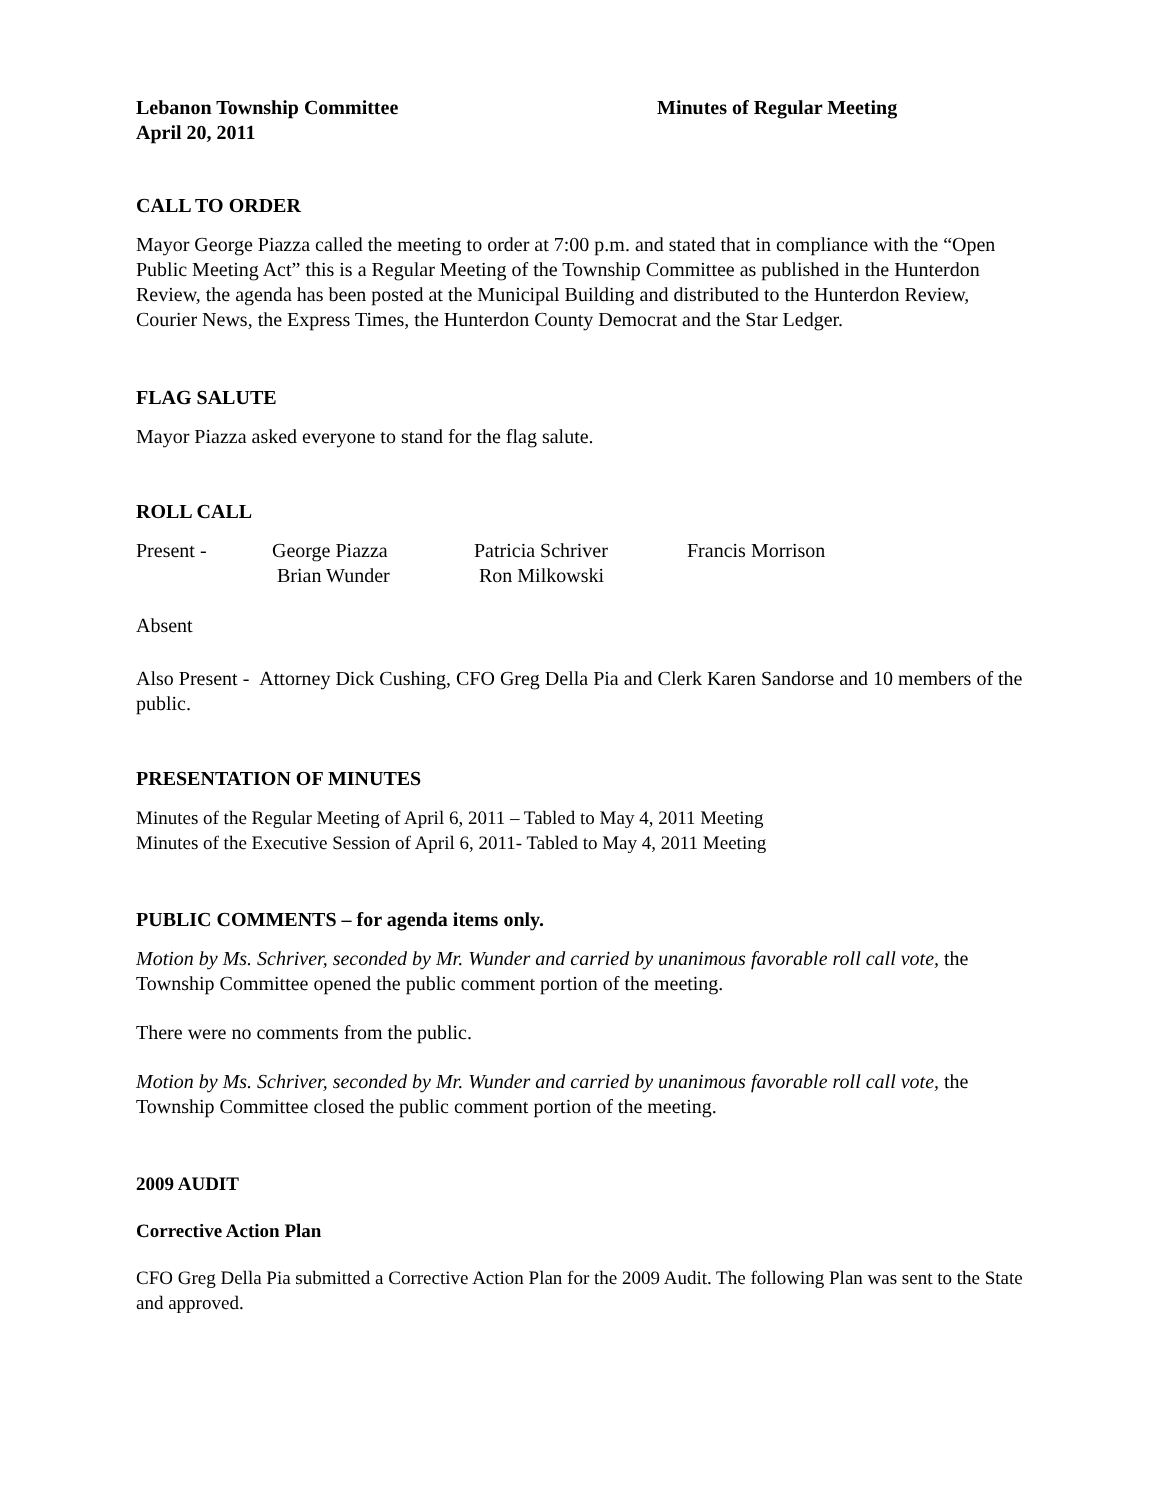Lebanon Township Committee
April 20, 2011
Minutes of Regular Meeting
CALL TO ORDER
Mayor George Piazza called the meeting to order at 7:00 p.m. and stated that in compliance with the “Open Public Meeting Act” this is a Regular Meeting of the Township Committee as published in the Hunterdon Review, the agenda has been posted at the Municipal Building and distributed to the Hunterdon Review, Courier News, the Express Times, the Hunterdon County Democrat and the Star Ledger.
FLAG SALUTE
Mayor Piazza asked everyone to stand for the flag salute.
ROLL CALL
| Present - | George Piazza | Patricia Schriver | Francis Morrison |
| | Brian Wunder | Ron Milkowski | |
Absent
Also Present - Attorney Dick Cushing, CFO Greg Della Pia and Clerk Karen Sandorse and 10 members of the public.
PRESENTATION OF MINUTES
Minutes of the Regular Meeting of April 6, 2011 – Tabled to May 4, 2011 Meeting
Minutes of the Executive Session of April 6, 2011- Tabled to May 4, 2011 Meeting
PUBLIC COMMENTS – for agenda items only.
Motion by Ms. Schriver, seconded by Mr. Wunder and carried by unanimous favorable roll call vote, the Township Committee opened the public comment portion of the meeting.
There were no comments from the public.
Motion by Ms. Schriver, seconded by Mr. Wunder and carried by unanimous favorable roll call vote, the Township Committee closed the public comment portion of the meeting.
2009 AUDIT
Corrective Action Plan
CFO Greg Della Pia submitted a Corrective Action Plan for the 2009 Audit. The following Plan was sent to the State and approved.